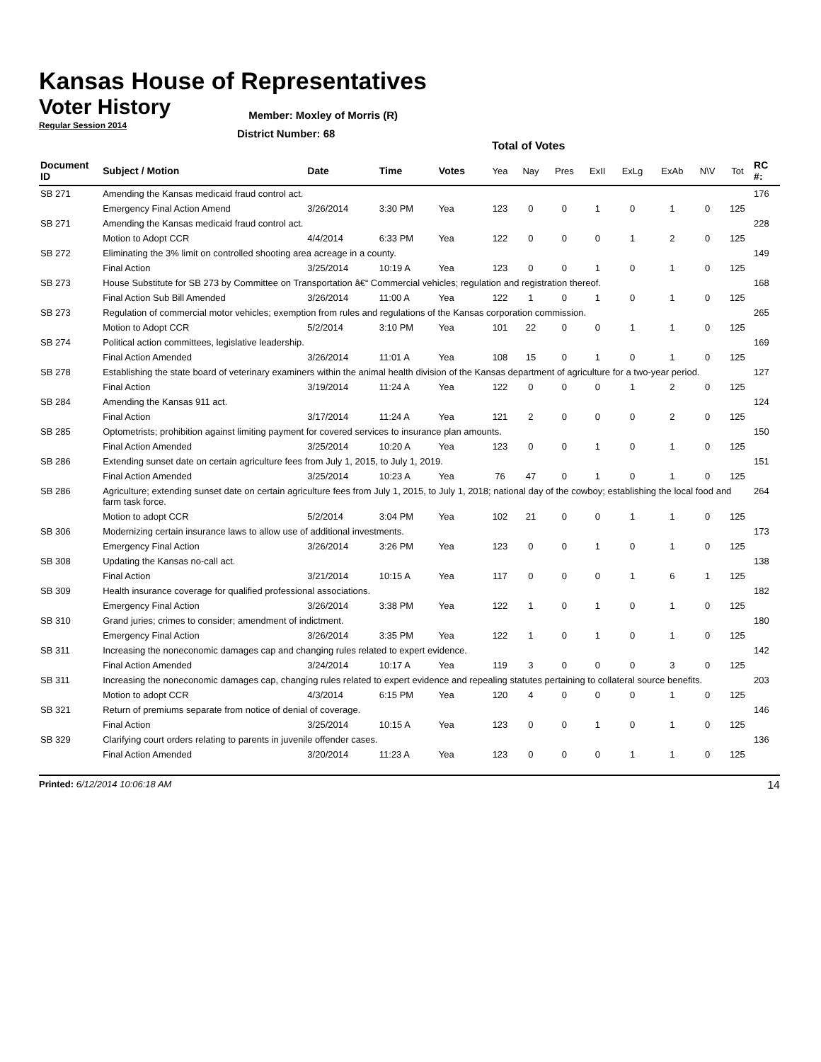Kansas House of Representatives
Voter History
Regular Session 2014
Member: Moxley of Morris (R)
District Number: 68
Total of Votes
| Document ID | Subject / Motion | Date | Time | Votes | Yea | Nay | Pres | ExII | ExLg | ExAb | N\V | Tot | RC #: |
| --- | --- | --- | --- | --- | --- | --- | --- | --- | --- | --- | --- | --- | --- |
| SB 271 | Amending the Kansas medicaid fraud control act. | | | | | | | | | | | | 176 |
| | Emergency Final Action Amend | 3/26/2014 | 3:30 PM | Yea | 123 | 0 | 0 | 1 | 0 | 1 | 0 | 125 | |
| SB 271 | Amending the Kansas medicaid fraud control act. | | | | | | | | | | | | 228 |
| | Motion to Adopt CCR | 4/4/2014 | 6:33 PM | Yea | 122 | 0 | 0 | 0 | 1 | 2 | 0 | 125 | |
| SB 272 | Eliminating the 3% limit on controlled shooting area acreage in a county. | | | | | | | | | | | | 149 |
| | Final Action | 3/25/2014 | 10:19 A | Yea | 123 | 0 | 0 | 1 | 0 | 1 | 0 | 125 | |
| SB 273 | House Substitute for SB 273 by Committee on Transportation â€“ Commercial vehicles; regulation and registration thereof. | | | | | | | | | | | | 168 |
| | Final Action Sub Bill Amended | 3/26/2014 | 11:00 A | Yea | 122 | 1 | 0 | 1 | 0 | 1 | 0 | 125 | |
| SB 273 | Regulation of commercial motor vehicles; exemption from rules and regulations of the Kansas corporation commission. | | | | | | | | | | | | 265 |
| | Motion to Adopt CCR | 5/2/2014 | 3:10 PM | Yea | 101 | 22 | 0 | 0 | 1 | 1 | 0 | 125 | |
| SB 274 | Political action committees, legislative leadership. | | | | | | | | | | | | 169 |
| | Final Action Amended | 3/26/2014 | 11:01 A | Yea | 108 | 15 | 0 | 1 | 0 | 1 | 0 | 125 | |
| SB 278 | Establishing the state board of veterinary examiners within the animal health division of the Kansas department of agriculture for a two-year period. | | | | | | | | | | | | 127 |
| | Final Action | 3/19/2014 | 11:24 A | Yea | 122 | 0 | 0 | 0 | 1 | 2 | 0 | 125 | |
| SB 284 | Amending the Kansas 911 act. | | | | | | | | | | | | 124 |
| | Final Action | 3/17/2014 | 11:24 A | Yea | 121 | 2 | 0 | 0 | 0 | 2 | 0 | 125 | |
| SB 285 | Optometrists; prohibition against limiting payment for covered services to insurance plan amounts. | | | | | | | | | | | | 150 |
| | Final Action Amended | 3/25/2014 | 10:20 A | Yea | 123 | 0 | 0 | 1 | 0 | 1 | 0 | 125 | |
| SB 286 | Extending sunset date on certain agriculture fees from July 1, 2015, to July 1, 2019. | | | | | | | | | | | | 151 |
| | Final Action Amended | 3/25/2014 | 10:23 A | Yea | 76 | 47 | 0 | 1 | 0 | 1 | 0 | 125 | |
| SB 286 | Agriculture; extending sunset date on certain agriculture fees from July 1, 2015, to July 1, 2018; national day of the cowboy; establishing the local food and farm task force. | | | | | | | | | | | | 264 |
| | Motion to adopt CCR | 5/2/2014 | 3:04 PM | Yea | 102 | 21 | 0 | 0 | 1 | 1 | 0 | 125 | |
| SB 306 | Modernizing certain insurance laws to allow use of additional investments. | | | | | | | | | | | | 173 |
| | Emergency Final Action | 3/26/2014 | 3:26 PM | Yea | 123 | 0 | 0 | 1 | 0 | 1 | 0 | 125 | |
| SB 308 | Updating the Kansas no-call act. | | | | | | | | | | | | 138 |
| | Final Action | 3/21/2014 | 10:15 A | Yea | 117 | 0 | 0 | 0 | 1 | 6 | 1 | 125 | |
| SB 309 | Health insurance coverage for qualified professional associations. | | | | | | | | | | | | 182 |
| | Emergency Final Action | 3/26/2014 | 3:38 PM | Yea | 122 | 1 | 0 | 1 | 0 | 1 | 0 | 125 | |
| SB 310 | Grand juries; crimes to consider; amendment of indictment. | | | | | | | | | | | | 180 |
| | Emergency Final Action | 3/26/2014 | 3:35 PM | Yea | 122 | 1 | 0 | 1 | 0 | 1 | 0 | 125 | |
| SB 311 | Increasing the noneconomic damages cap and changing rules related to expert evidence. | | | | | | | | | | | | 142 |
| | Final Action Amended | 3/24/2014 | 10:17 A | Yea | 119 | 3 | 0 | 0 | 0 | 3 | 0 | 125 | |
| SB 311 | Increasing the noneconomic damages cap, changing rules related to expert evidence and repealing statutes pertaining to collateral source benefits. | | | | | | | | | | | | 203 |
| | Motion to adopt CCR | 4/3/2014 | 6:15 PM | Yea | 120 | 4 | 0 | 0 | 0 | 1 | 0 | 125 | |
| SB 321 | Return of premiums separate from notice of denial of coverage. | | | | | | | | | | | | 146 |
| | Final Action | 3/25/2014 | 10:15 A | Yea | 123 | 0 | 0 | 1 | 0 | 1 | 0 | 125 | |
| SB 329 | Clarifying court orders relating to parents in juvenile offender cases. | | | | | | | | | | | | 136 |
| | Final Action Amended | 3/20/2014 | 11:23 A | Yea | 123 | 0 | 0 | 0 | 1 | 1 | 0 | 125 | |
Printed: 6/12/2014 10:06:18 AM
14